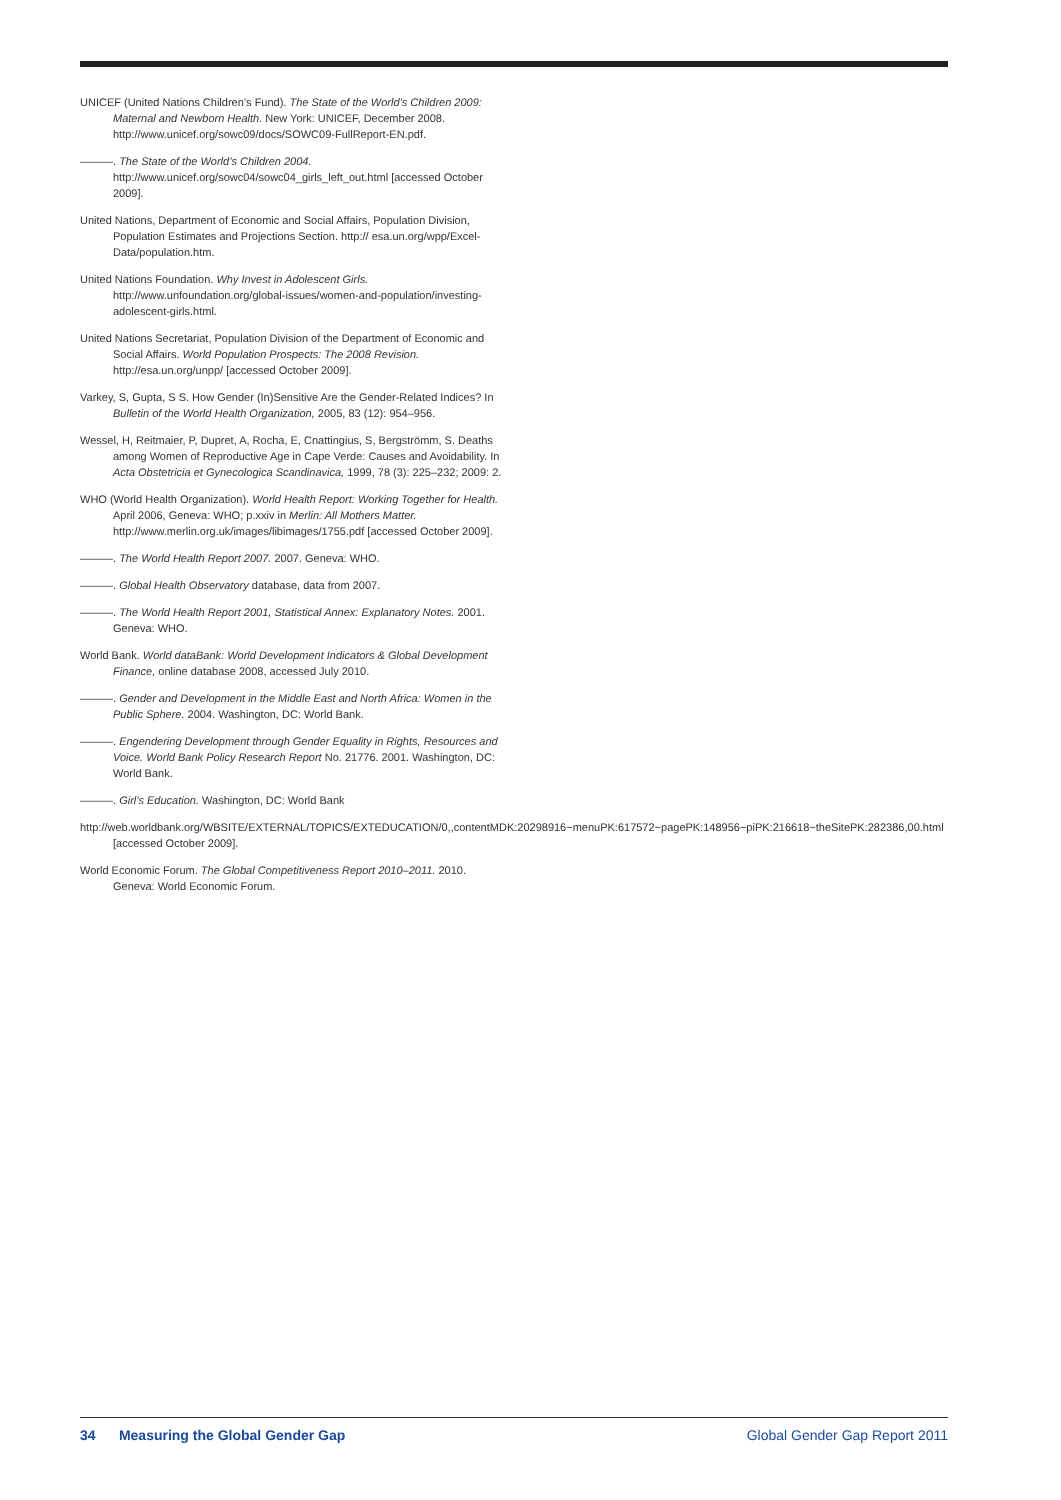UNICEF (United Nations Children’s Fund). The State of the World’s Children 2009: Maternal and Newborn Health. New York: UNICEF, December 2008. http://www.unicef.org/sowc09/docs/SOWC09-FullReport-EN.pdf.
———. The State of the World’s Children 2004. http://www.unicef.org/sowc04/sowc04_girls_left_out.html [accessed October 2009].
United Nations, Department of Economic and Social Affairs, Population Division, Population Estimates and Projections Section. http:// esa.un.org/wpp/Excel-Data/population.htm.
United Nations Foundation. Why Invest in Adolescent Girls. http://www.unfoundation.org/global-issues/women-and-population/investing-adolescent-girls.html.
United Nations Secretariat, Population Division of the Department of Economic and Social Affairs. World Population Prospects: The 2008 Revision. http://esa.un.org/unpp/ [accessed October 2009].
Varkey, S, Gupta, S S. How Gender (In)Sensitive Are the Gender-Related Indices? In Bulletin of the World Health Organization, 2005, 83 (12): 954–956.
Wessel, H, Reitmaier, P, Dupret, A, Rocha, E, Cnattingius, S, Bergströmm, S. Deaths among Women of Reproductive Age in Cape Verde: Causes and Avoidability. In Acta Obstetricia et Gynecologica Scandinavica, 1999, 78 (3): 225–232; 2009: 2.
WHO (World Health Organization). World Health Report: Working Together for Health. April 2006, Geneva: WHO; p.xxiv in Merlin: All Mothers Matter. http://www.merlin.org.uk/images/libimages/1755.pdf [accessed October 2009].
———. The World Health Report 2007. 2007. Geneva: WHO.
———. Global Health Observatory database, data from 2007.
———. The World Health Report 2001, Statistical Annex: Explanatory Notes. 2001. Geneva: WHO.
World Bank. World dataBank: World Development Indicators & Global Development Finance, online database 2008, accessed July 2010.
———. Gender and Development in the Middle East and North Africa: Women in the Public Sphere. 2004. Washington, DC: World Bank.
———. Engendering Development through Gender Equality in Rights, Resources and Voice. World Bank Policy Research Report No. 21776. 2001. Washington, DC: World Bank.
———. Girl’s Education. Washington, DC: World Bank
http://web.worldbank.org/WBSITE/EXTERNAL/TOPICS/EXTEDUCATION/0,,contentMDK:20298916~menuPK:617572~pagePK:148956~piPK:216618~theSitePK:282386,00.html [accessed October 2009].
World Economic Forum. The Global Competitiveness Report 2010–2011. 2010. Geneva: World Economic Forum.
34 Measuring the Global Gender Gap Global Gender Gap Report 2011